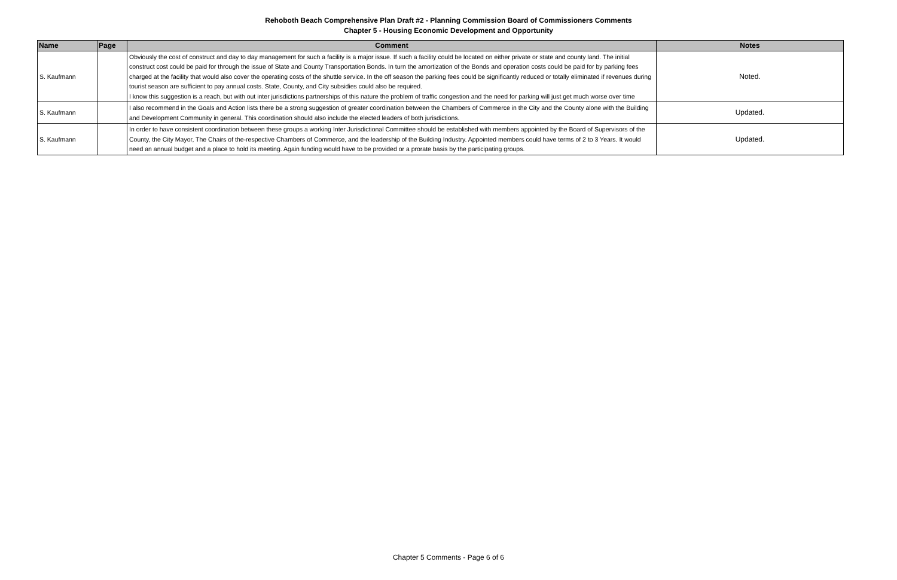Rehoboth Beach Comprehensive Plan Draft #2 - Planning Commission Board of Commissioners Comments
Chapter 5 - Housing Economic Development and Opportunity
| Name | Page | Comment | Notes |
| --- | --- | --- | --- |
| S. Kaufmann | | Obviously the cost of construct and day to day management for such a facility is a major issue. If such a facility could be located on either private or state and county land. The initial construct cost could be paid for through the issue of State and County Transportation Bonds. In turn the amortization of the Bonds and operation costs could be paid for by parking fees charged at the facility that would also cover the operating costs of the shuttle service. In the off season the parking fees could be significantly reduced or totally eliminated if revenues during tourist season are sufficient to pay annual costs. State, County, and City subsidies could also be required. I know this suggestion is a reach, but with out inter jurisdictions partnerships of this nature the problem of traffic congestion and the need for parking will just get much worse over time | Noted. |
| S. Kaufmann | | I also recommend in the Goals and Action lists there be a strong suggestion of greater coordination between the Chambers of Commerce in the City and the County alone with the Building and Development Community in general. This coordination should also include the elected leaders of both jurisdictions. | Updated. |
| S. Kaufmann | | In order to have consistent coordination between these groups a working Inter Jurisdictional Committee should be established with members appointed by the Board of Supervisors of the County, the City Mayor, The Chairs of the-respective Chambers of Commerce, and the leadership of the Building Industry. Appointed members could have terms of 2 to 3 Years. It would need an annual budget and a place to hold its meeting. Again funding would have to be provided or a prorate basis by the participating groups. | Updated. |
Chapter 5 Comments - Page 6 of 6